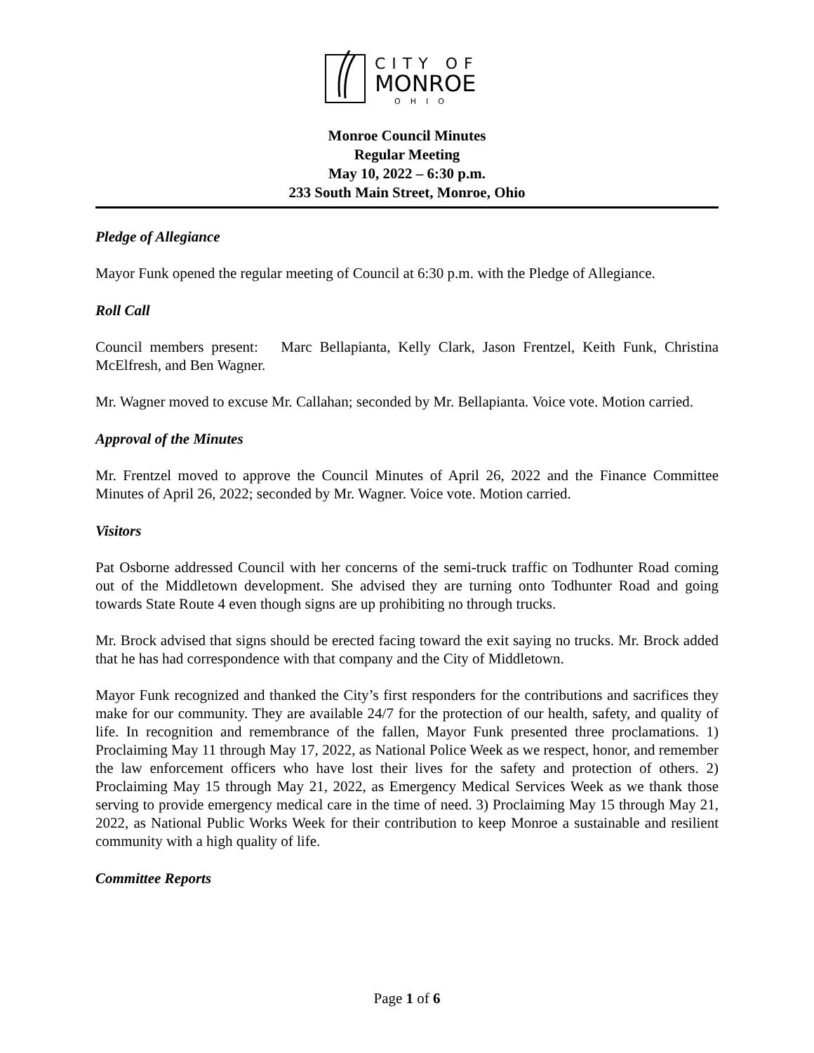CITY OF
MONROE
OHIO
Monroe Council Minutes
Regular Meeting
May 10, 2022 – 6:30 p.m.
233 South Main Street, Monroe, Ohio
Pledge of Allegiance
Mayor Funk opened the regular meeting of Council at 6:30 p.m. with the Pledge of Allegiance.
Roll Call
Council members present: Marc Bellapianta, Kelly Clark, Jason Frentzel, Keith Funk, Christina McElfresh, and Ben Wagner.
Mr. Wagner moved to excuse Mr. Callahan; seconded by Mr. Bellapianta. Voice vote. Motion carried.
Approval of the Minutes
Mr. Frentzel moved to approve the Council Minutes of April 26, 2022 and the Finance Committee Minutes of April 26, 2022; seconded by Mr. Wagner. Voice vote. Motion carried.
Visitors
Pat Osborne addressed Council with her concerns of the semi-truck traffic on Todhunter Road coming out of the Middletown development. She advised they are turning onto Todhunter Road and going towards State Route 4 even though signs are up prohibiting no through trucks.
Mr. Brock advised that signs should be erected facing toward the exit saying no trucks. Mr. Brock added that he has had correspondence with that company and the City of Middletown.
Mayor Funk recognized and thanked the City’s first responders for the contributions and sacrifices they make for our community. They are available 24/7 for the protection of our health, safety, and quality of life. In recognition and remembrance of the fallen, Mayor Funk presented three proclamations. 1) Proclaiming May 11 through May 17, 2022, as National Police Week as we respect, honor, and remember the law enforcement officers who have lost their lives for the safety and protection of others. 2) Proclaiming May 15 through May 21, 2022, as Emergency Medical Services Week as we thank those serving to provide emergency medical care in the time of need. 3) Proclaiming May 15 through May 21, 2022, as National Public Works Week for their contribution to keep Monroe a sustainable and resilient community with a high quality of life.
Committee Reports
Page 1 of 6